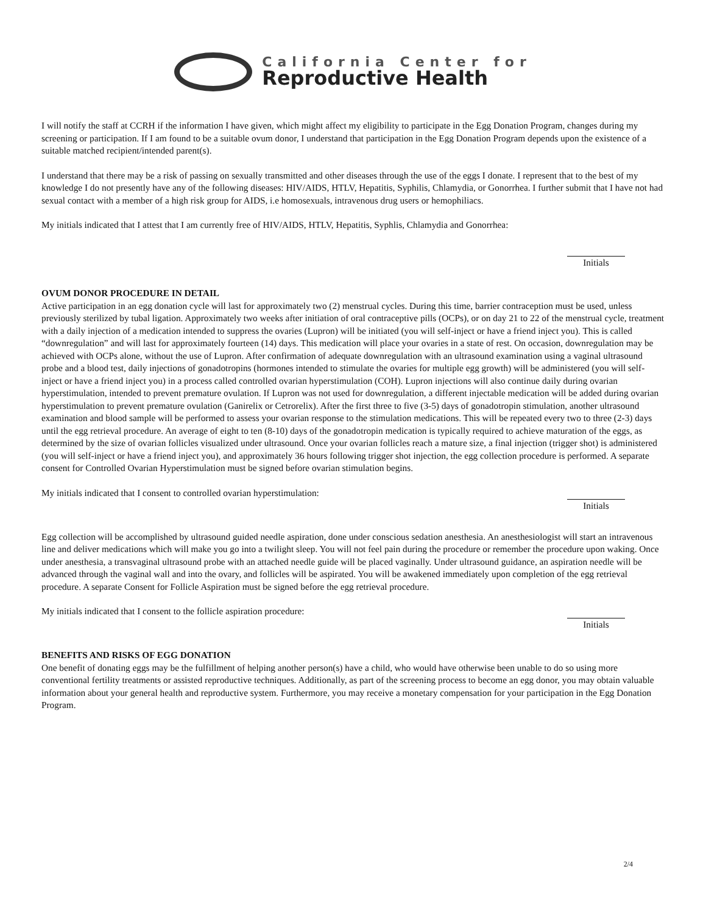California Center for
Reproductive Health
I will notify the staff at CCRH if the information I have given, which might affect my eligibility to participate in the Egg Donation Program, changes during my screening or participation. If I am found to be a suitable ovum donor, I understand that participation in the Egg Donation Program depends upon the existence of a suitable matched recipient/intended parent(s).
I understand that there may be a risk of passing on sexually transmitted and other diseases through the use of the eggs I donate. I represent that to the best of my knowledge I do not presently have any of the following diseases: HIV/AIDS, HTLV, Hepatitis, Syphilis, Chlamydia, or Gonorrhea. I further submit that I have not had sexual contact with a member of a high risk group for AIDS, i.e homosexuals, intravenous drug users or hemophiliacs.
My initials indicated that I attest that I am currently free of HIV/AIDS, HTLV, Hepatitis, Syphlis, Chlamydia and Gonorrhea:
Initials
OVUM DONOR PROCEDURE IN DETAIL
Active participation in an egg donation cycle will last for approximately two (2) menstrual cycles. During this time, barrier contraception must be used, unless previously sterilized by tubal ligation. Approximately two weeks after initiation of oral contraceptive pills (OCPs), or on day 21 to 22 of the menstrual cycle, treatment with a daily injection of a medication intended to suppress the ovaries (Lupron) will be initiated (you will self-inject or have a friend inject you). This is called “downregulation” and will last for approximately fourteen (14) days. This medication will place your ovaries in a state of rest. On occasion, downregulation may be achieved with OCPs alone, without the use of Lupron. After confirmation of adequate downregulation with an ultrasound examination using a vaginal ultrasound probe and a blood test, daily injections of gonadotropins (hormones intended to stimulate the ovaries for multiple egg growth) will be administered (you will self-inject or have a friend inject you) in a process called controlled ovarian hyperstimulation (COH). Lupron injections will also continue daily during ovarian hyperstimulation, intended to prevent premature ovulation. If Lupron was not used for downregulation, a different injectable medication will be added during ovarian hyperstimulation to prevent premature ovulation (Ganirelix or Cetrorelix). After the first three to five (3-5) days of gonadotropin stimulation, another ultrasound examination and blood sample will be performed to assess your ovarian response to the stimulation medications. This will be repeated every two to three (2-3) days until the egg retrieval procedure. An average of eight to ten (8-10) days of the gonadotropin medication is typically required to achieve maturation of the eggs, as determined by the size of ovarian follicles visualized under ultrasound. Once your ovarian follicles reach a mature size, a final injection (trigger shot) is administered (you will self-inject or have a friend inject you), and approximately 36 hours following trigger shot injection, the egg collection procedure is performed. A separate consent for Controlled Ovarian Hyperstimulation must be signed before ovarian stimulation begins.
My initials indicated that I consent to controlled ovarian hyperstimulation:
Initials
Egg collection will be accomplished by ultrasound guided needle aspiration, done under conscious sedation anesthesia. An anesthesiologist will start an intravenous line and deliver medications which will make you go into a twilight sleep. You will not feel pain during the procedure or remember the procedure upon waking. Once under anesthesia, a transvaginal ultrasound probe with an attached needle guide will be placed vaginally. Under ultrasound guidance, an aspiration needle will be advanced through the vaginal wall and into the ovary, and follicles will be aspirated. You will be awakened immediately upon completion of the egg retrieval procedure. A separate Consent for Follicle Aspiration must be signed before the egg retrieval procedure.
My initials indicated that I consent to the follicle aspiration procedure:
Initials
BENEFITS AND RISKS OF EGG DONATION
One benefit of donating eggs may be the fulfillment of helping another person(s) have a child, who would have otherwise been unable to do so using more conventional fertility treatments or assisted reproductive techniques. Additionally, as part of the screening process to become an egg donor, you may obtain valuable information about your general health and reproductive system. Furthermore, you may receive a monetary compensation for your participation in the Egg Donation Program.
2/4